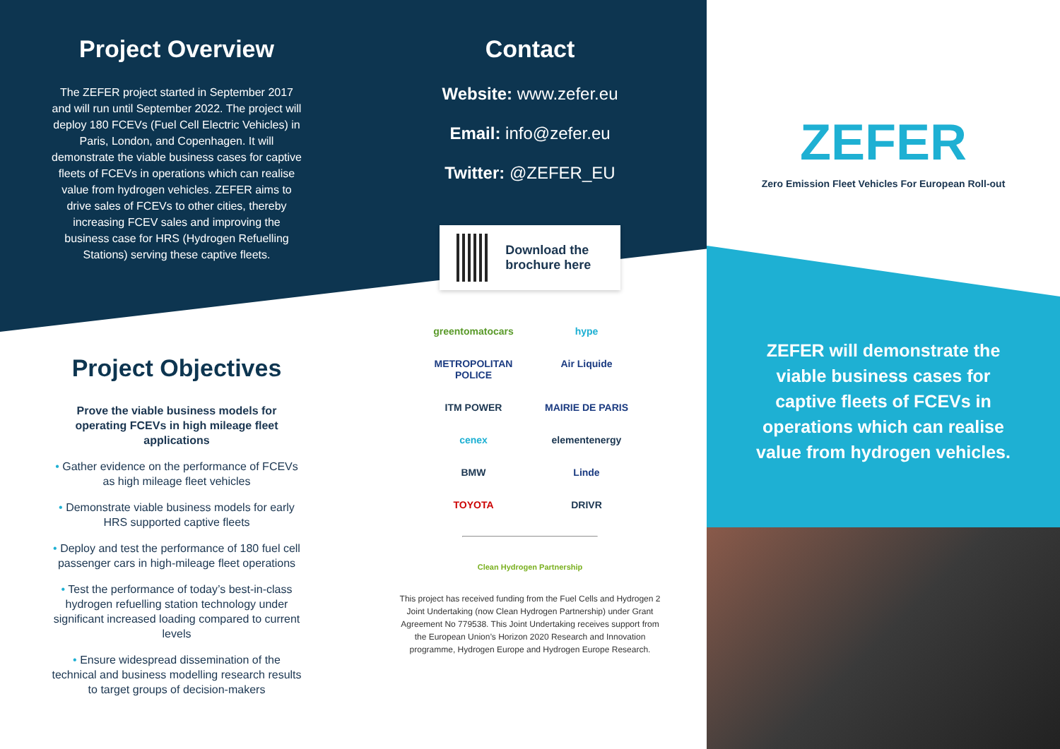Project Overview
The ZEFER project started in September 2017 and will run until September 2022. The project will deploy 180 FCEVs (Fuel Cell Electric Vehicles) in Paris, London, and Copenhagen. It will demonstrate the viable business cases for captive fleets of FCEVs in operations which can realise value from hydrogen vehicles. ZEFER aims to drive sales of FCEVs to other cities, thereby increasing FCEV sales and improving the business case for HRS (Hydrogen Refuelling Stations) serving these captive fleets.
Project Objectives
Prove the viable business models for operating FCEVs in high mileage fleet applications
• Gather evidence on the performance of FCEVs as high mileage fleet vehicles
• Demonstrate viable business models for early HRS supported captive fleets
• Deploy and test the performance of 180 fuel cell passenger cars in high-mileage fleet operations
• Test the performance of today’s best-in-class hydrogen refuelling station technology under significant increased loading compared to current levels
• Ensure widespread dissemination of the technical and business modelling research results to target groups of decision-makers
Contact
Website: www.zefer.eu
Email: info@zefer.eu
Twitter: @ZEFER_EU
Download the brochure here
greentomatocars
hype
METROPOLITAN POLICE
Air Liquide
ITM POWER
MAIRIE DE PARIS
cenex
elementenergy
BMW
Linde
TOYOTA
DRIVR
Clean Hydrogen Partnership
This project has received funding from the Fuel Cells and Hydrogen 2 Joint Undertaking (now Clean Hydrogen Partnership) under Grant Agreement No 779538. This Joint Undertaking receives support from the European Union’s Horizon 2020 Research and Innovation programme, Hydrogen Europe and Hydrogen Europe Research.
ZEFER
Zero Emission Fleet Vehicles For European Roll-out
ZEFER will demonstrate the viable business cases for captive fleets of FCEVs in operations which can realise value from hydrogen vehicles.